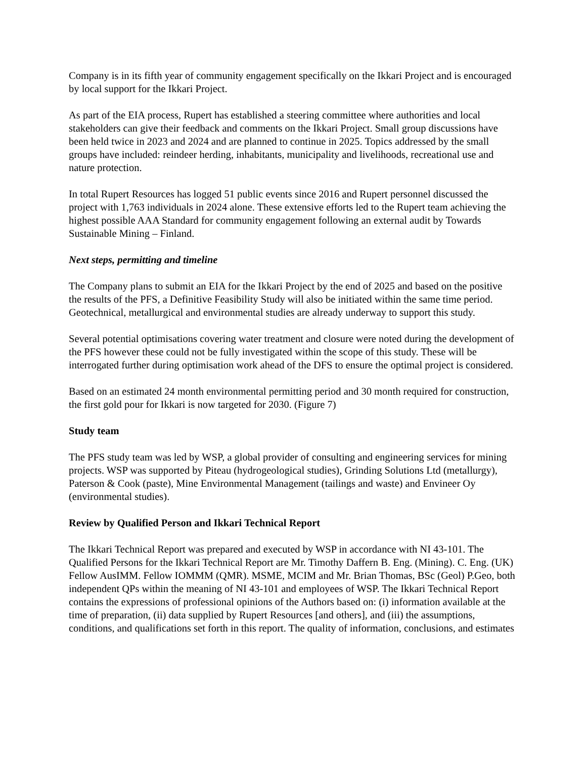Company is in its fifth year of community engagement specifically on the Ikkari Project and is encouraged by local support for the Ikkari Project.
As part of the EIA process, Rupert has established a steering committee where authorities and local stakeholders can give their feedback and comments on the Ikkari Project. Small group discussions have been held twice in 2023 and 2024 and are planned to continue in 2025. Topics addressed by the small groups have included: reindeer herding, inhabitants, municipality and livelihoods, recreational use and nature protection.
In total Rupert Resources has logged 51 public events since 2016 and Rupert personnel discussed the project with 1,763 individuals in 2024 alone. These extensive efforts led to the Rupert team achieving the highest possible AAA Standard for community engagement following an external audit by Towards Sustainable Mining – Finland.
Next steps, permitting and timeline
The Company plans to submit an EIA for the Ikkari Project by the end of 2025 and based on the positive the results of the PFS, a Definitive Feasibility Study will also be initiated within the same time period. Geotechnical, metallurgical and environmental studies are already underway to support this study.
Several potential optimisations covering water treatment and closure were noted during the development of the PFS however these could not be fully investigated within the scope of this study. These will be interrogated further during optimisation work ahead of the DFS to ensure the optimal project is considered.
Based on an estimated 24 month environmental permitting period and 30 month required for construction, the first gold pour for Ikkari is now targeted for 2030. (Figure 7)
Study team
The PFS study team was led by WSP, a global provider of consulting and engineering services for mining projects. WSP was supported by Piteau (hydrogeological studies), Grinding Solutions Ltd (metallurgy), Paterson & Cook (paste), Mine Environmental Management (tailings and waste) and Envineer Oy (environmental studies).
Review by Qualified Person and Ikkari Technical Report
The Ikkari Technical Report was prepared and executed by WSP in accordance with NI 43-101. The Qualified Persons for the Ikkari Technical Report are Mr. Timothy Daffern B. Eng. (Mining). C. Eng. (UK) Fellow AusIMM. Fellow IOMMM (QMR). MSME, MCIM and Mr. Brian Thomas, BSc (Geol) P.Geo, both independent QPs within the meaning of NI 43-101 and employees of WSP. The Ikkari Technical Report contains the expressions of professional opinions of the Authors based on: (i) information available at the time of preparation, (ii) data supplied by Rupert Resources [and others], and (iii) the assumptions, conditions, and qualifications set forth in this report. The quality of information, conclusions, and estimates